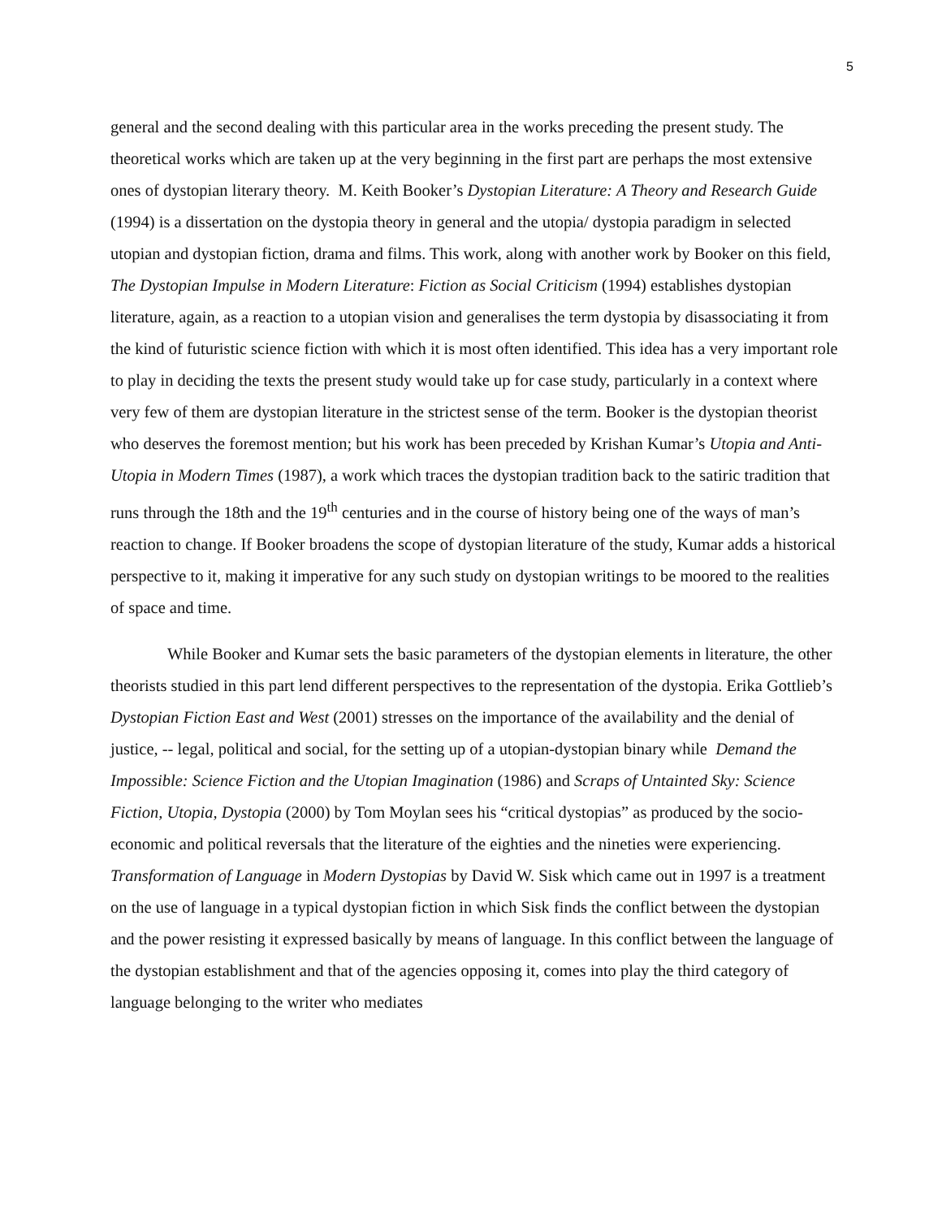5
general and the second dealing with this particular area in the works preceding the present study. The theoretical works which are taken up at the very beginning in the first part are perhaps the most extensive ones of dystopian literary theory. M. Keith Booker’s Dystopian Literature: A Theory and Research Guide (1994) is a dissertation on the dystopia theory in general and the utopia/ dystopia paradigm in selected utopian and dystopian fiction, drama and films. This work, along with another work by Booker on this field, The Dystopian Impulse in Modern Literature: Fiction as Social Criticism (1994) establishes dystopian literature, again, as a reaction to a utopian vision and generalises the term dystopia by disassociating it from the kind of futuristic science fiction with which it is most often identified. This idea has a very important role to play in deciding the texts the present study would take up for case study, particularly in a context where very few of them are dystopian literature in the strictest sense of the term. Booker is the dystopian theorist who deserves the foremost mention; but his work has been preceded by Krishan Kumar’s Utopia and Anti-Utopia in Modern Times (1987), a work which traces the dystopian tradition back to the satiric tradition that runs through the 18th and the 19<sup>th</sup> centuries and in the course of history being one of the ways of man’s reaction to change. If Booker broadens the scope of dystopian literature of the study, Kumar adds a historical perspective to it, making it imperative for any such study on dystopian writings to be moored to the realities of space and time.
While Booker and Kumar sets the basic parameters of the dystopian elements in literature, the other theorists studied in this part lend different perspectives to the representation of the dystopia. Erika Gottlieb’s Dystopian Fiction East and West (2001) stresses on the importance of the availability and the denial of justice, -- legal, political and social, for the setting up of a utopian-dystopian binary while Demand the Impossible: Science Fiction and the Utopian Imagination (1986) and Scraps of Untainted Sky: Science Fiction, Utopia, Dystopia (2000) by Tom Moylan sees his “critical dystopias” as produced by the socio-economic and political reversals that the literature of the eighties and the nineties were experiencing. Transformation of Language in Modern Dystopias by David W. Sisk which came out in 1997 is a treatment on the use of language in a typical dystopian fiction in which Sisk finds the conflict between the dystopian and the power resisting it expressed basically by means of language. In this conflict between the language of the dystopian establishment and that of the agencies opposing it, comes into play the third category of language belonging to the writer who mediates